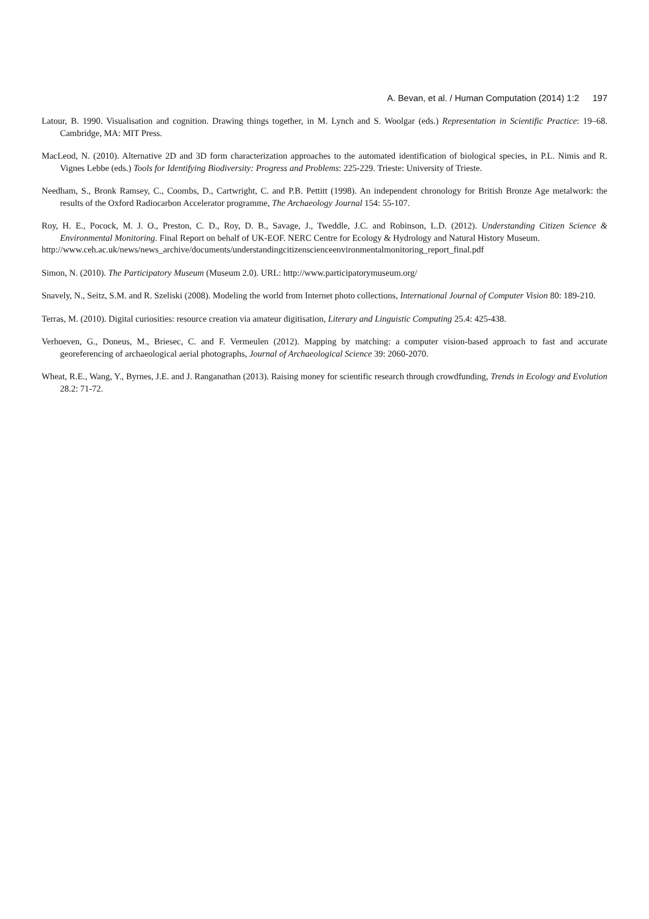A. Bevan, et al. / Human Computation (2014) 1:2 197
Latour, B. 1990. Visualisation and cognition. Drawing things together, in M. Lynch and S. Woolgar (eds.) Representation in Scientific Practice: 19–68. Cambridge, MA: MIT Press.
MacLeod, N. (2010). Alternative 2D and 3D form characterization approaches to the automated identification of biological species, in P.L. Nimis and R. Vignes Lebbe (eds.) Tools for Identifying Biodiversity: Progress and Problems: 225-229. Trieste: University of Trieste.
Needham, S., Bronk Ramsey, C., Coombs, D., Cartwright, C. and P.B. Pettitt (1998). An independent chronology for British Bronze Age metalwork: the results of the Oxford Radiocarbon Accelerator programme, The Archaeology Journal 154: 55-107.
Roy, H. E., Pocock, M. J. O., Preston, C. D., Roy, D. B., Savage, J., Tweddle, J.C. and Robinson, L.D. (2012). Understanding Citizen Science & Environmental Monitoring. Final Report on behalf of UK-EOF. NERC Centre for Ecology & Hydrology and Natural History Museum.
http://www.ceh.ac.uk/news/news_archive/documents/understandingcitizenscienceenvironmentalmonitoring_report_final.pdf
Simon, N. (2010). The Participatory Museum (Museum 2.0). URL: http://www.participatorymuseum.org/
Snavely, N., Seitz, S.M. and R. Szeliski (2008). Modeling the world from Internet photo collections, International Journal of Computer Vision 80: 189-210.
Terras, M. (2010). Digital curiosities: resource creation via amateur digitisation, Literary and Linguistic Computing 25.4: 425-438.
Verhoeven, G., Doneus, M., Briesec, C. and F. Vermeulen (2012). Mapping by matching: a computer vision-based approach to fast and accurate georeferencing of archaeological aerial photographs, Journal of Archaeological Science 39: 2060-2070.
Wheat, R.E., Wang, Y., Byrnes, J.E. and J. Ranganathan (2013). Raising money for scientific research through crowdfunding, Trends in Ecology and Evolution 28.2: 71-72.